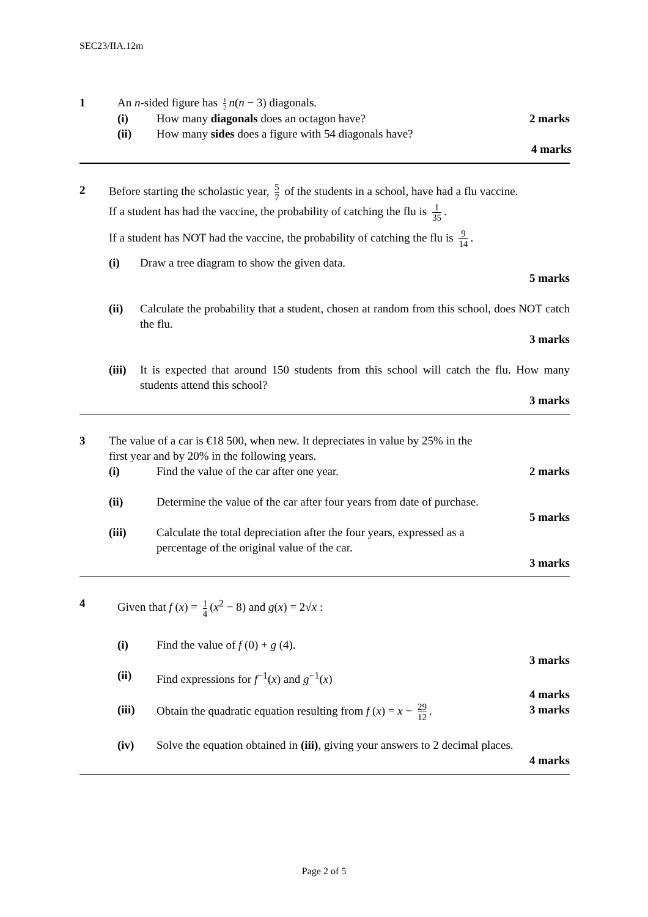SEC23/IIA.12m
1 An n-sided figure has 1 2 n(n − 3) diagonals.
(i) How many diagonals does an octagon have? 2 marks
(ii) How many sides does a figure with 54 diagonals have?
4 marks
2 Before starting the scholastic year, 5 7 of the students in a school, have had a flu vaccine.
If a student has had the vaccine, the probability of catching the flu is 1 35.
If a student has NOT had the vaccine, the probability of catching the flu is 9 14.
(i) Draw a tree diagram to show the given data.
5 marks
(ii) Calculate the probability that a student, chosen at random from this school, does NOT catch the flu.
3 marks
(iii) It is expected that around 150 students from this school will catch the flu. How many students attend this school?
3 marks
3 The value of a car is €18 500, when new. It depreciates in value by 25% in the
first year and by 20% in the following years.
(i) Find the value of the car after one year. 2 marks
(ii) Determine the value of the car after four years from date of purchase.
5 marks
(iii) Calculate the total depreciation after the four years, expressed as a
percentage of the original value of the car.
3 marks
4 Given that f (x) = 1 4 (x<sup>2</sup> − 8) and g(x) = 2√x :
(i) Find the value of f (0) + g (4).
3 marks
(ii) Find expressions for f<sup>−1</sup>(x) and g<sup>−1</sup>(x)
4 marks
(iii) Obtain the quadratic equation resulting from f (x) = x − 29 12. 3 marks
(iv) Solve the equation obtained in (iii), giving your answers to 2 decimal places.
4 marks
Page 2 of 5